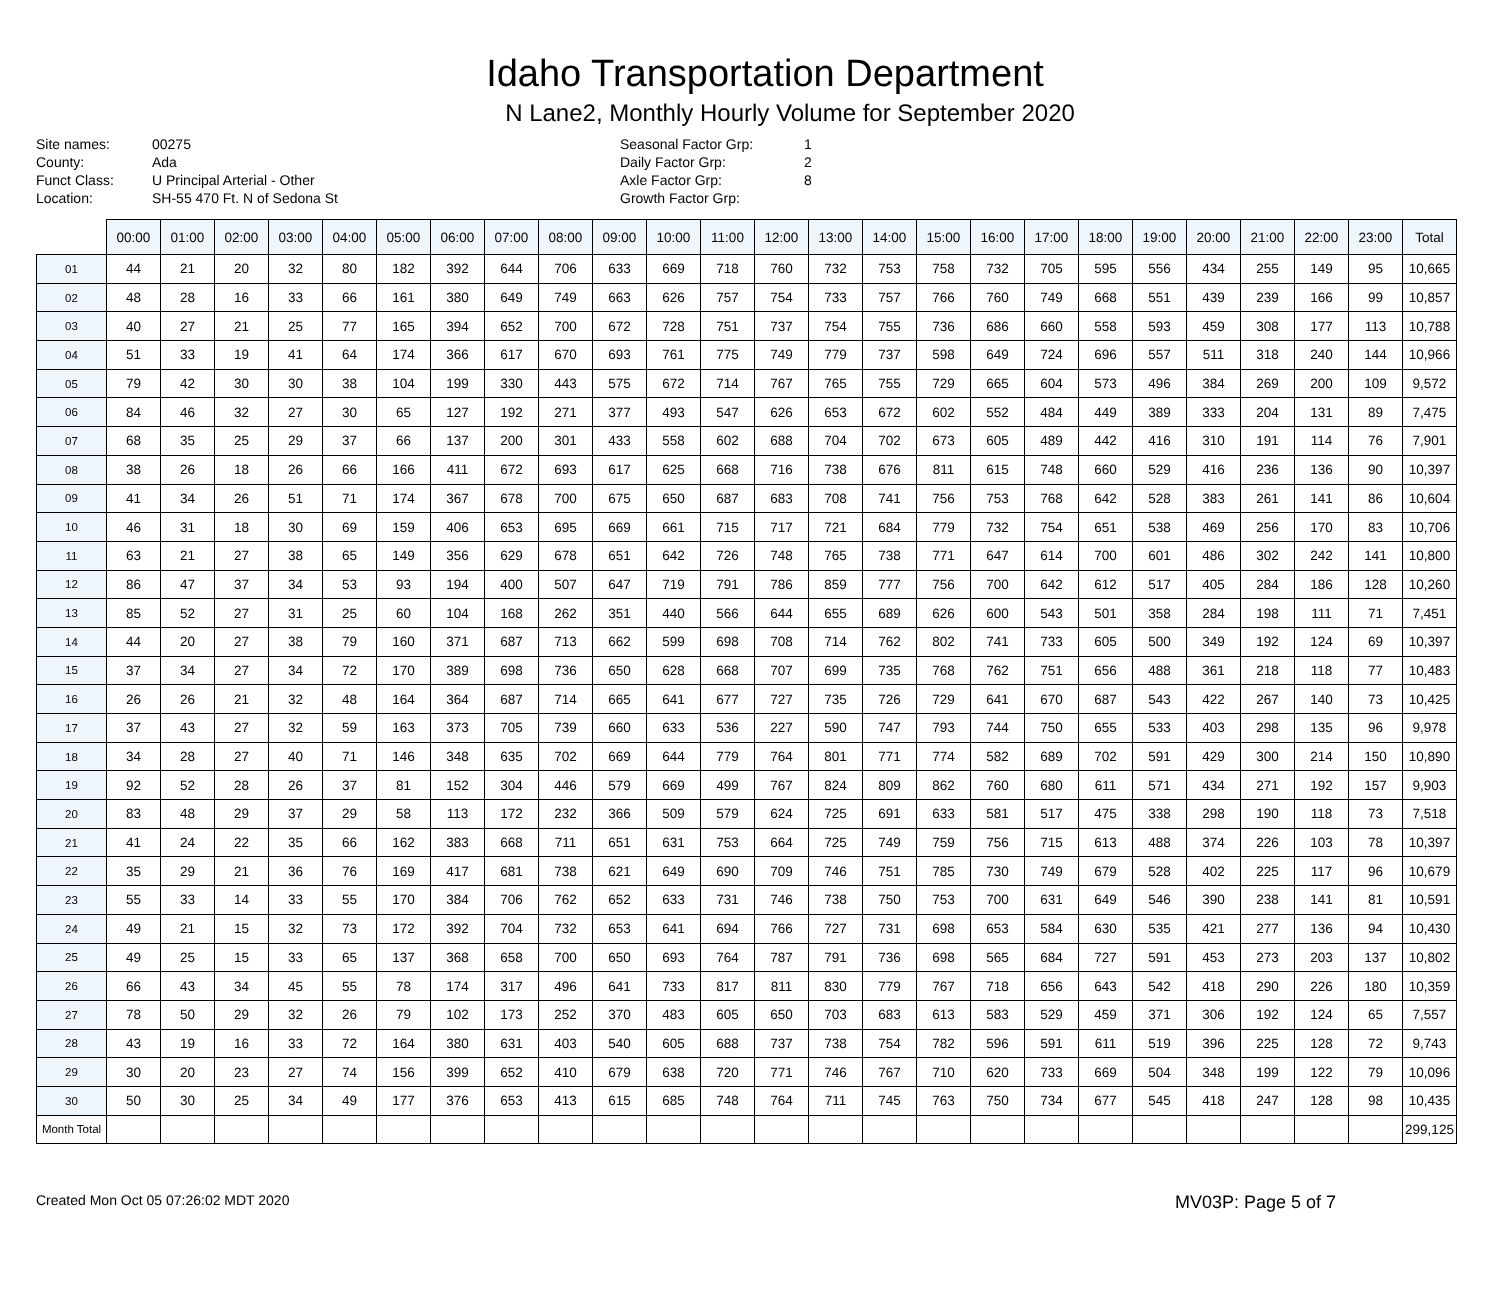Idaho Transportation Department
N Lane2, Monthly Hourly Volume for September 2020
Site names:
County:
Funct Class:
Location:
00275
Ada
U Principal Arterial - Other
SH-55 470 Ft. N of Sedona St
Seasonal Factor Grp:
Daily Factor Grp:
Axle Factor Grp:
Growth Factor Grp:
1
2
8
| | 00:00 | 01:00 | 02:00 | 03:00 | 04:00 | 05:00 | 06:00 | 07:00 | 08:00 | 09:00 | 10:00 | 11:00 | 12:00 | 13:00 | 14:00 | 15:00 | 16:00 | 17:00 | 18:00 | 19:00 | 20:00 | 21:00 | 22:00 | 23:00 | Total |
| --- | --- | --- | --- | --- | --- | --- | --- | --- | --- | --- | --- | --- | --- | --- | --- | --- | --- | --- | --- | --- | --- | --- | --- | --- | --- |
| 01 | 44 | 21 | 20 | 32 | 80 | 182 | 392 | 644 | 706 | 633 | 669 | 718 | 760 | 732 | 753 | 758 | 732 | 705 | 595 | 556 | 434 | 255 | 149 | 95 | 10,665 |
| 02 | 48 | 28 | 16 | 33 | 66 | 161 | 380 | 649 | 749 | 663 | 626 | 757 | 754 | 733 | 757 | 766 | 760 | 749 | 668 | 551 | 439 | 239 | 166 | 99 | 10,857 |
| 03 | 40 | 27 | 21 | 25 | 77 | 165 | 394 | 652 | 700 | 672 | 728 | 751 | 737 | 754 | 755 | 736 | 686 | 660 | 558 | 593 | 459 | 308 | 177 | 113 | 10,788 |
| 04 | 51 | 33 | 19 | 41 | 64 | 174 | 366 | 617 | 670 | 693 | 761 | 775 | 749 | 779 | 737 | 598 | 649 | 724 | 696 | 557 | 511 | 318 | 240 | 144 | 10,966 |
| 05 | 79 | 42 | 30 | 30 | 38 | 104 | 199 | 330 | 443 | 575 | 672 | 714 | 767 | 765 | 755 | 729 | 665 | 604 | 573 | 496 | 384 | 269 | 200 | 109 | 9,572 |
| 06 | 84 | 46 | 32 | 27 | 30 | 65 | 127 | 192 | 271 | 377 | 493 | 547 | 626 | 653 | 672 | 602 | 552 | 484 | 449 | 389 | 333 | 204 | 131 | 89 | 7,475 |
| 07 | 68 | 35 | 25 | 29 | 37 | 66 | 137 | 200 | 301 | 433 | 558 | 602 | 688 | 704 | 702 | 673 | 605 | 489 | 442 | 416 | 310 | 191 | 114 | 76 | 7,901 |
| 08 | 38 | 26 | 18 | 26 | 66 | 166 | 411 | 672 | 693 | 617 | 625 | 668 | 716 | 738 | 676 | 811 | 615 | 748 | 660 | 529 | 416 | 236 | 136 | 90 | 10,397 |
| 09 | 41 | 34 | 26 | 51 | 71 | 174 | 367 | 678 | 700 | 675 | 650 | 687 | 683 | 708 | 741 | 756 | 753 | 768 | 642 | 528 | 383 | 261 | 141 | 86 | 10,604 |
| 10 | 46 | 31 | 18 | 30 | 69 | 159 | 406 | 653 | 695 | 669 | 661 | 715 | 717 | 721 | 684 | 779 | 732 | 754 | 651 | 538 | 469 | 256 | 170 | 83 | 10,706 |
| 11 | 63 | 21 | 27 | 38 | 65 | 149 | 356 | 629 | 678 | 651 | 642 | 726 | 748 | 765 | 738 | 771 | 647 | 614 | 700 | 601 | 486 | 302 | 242 | 141 | 10,800 |
| 12 | 86 | 47 | 37 | 34 | 53 | 93 | 194 | 400 | 507 | 647 | 719 | 791 | 786 | 859 | 777 | 756 | 700 | 642 | 612 | 517 | 405 | 284 | 186 | 128 | 10,260 |
| 13 | 85 | 52 | 27 | 31 | 25 | 60 | 104 | 168 | 262 | 351 | 440 | 566 | 644 | 655 | 689 | 626 | 600 | 543 | 501 | 358 | 284 | 198 | 111 | 71 | 7,451 |
| 14 | 44 | 20 | 27 | 38 | 79 | 160 | 371 | 687 | 713 | 662 | 599 | 698 | 708 | 714 | 762 | 802 | 741 | 733 | 605 | 500 | 349 | 192 | 124 | 69 | 10,397 |
| 15 | 37 | 34 | 27 | 34 | 72 | 170 | 389 | 698 | 736 | 650 | 628 | 668 | 707 | 699 | 735 | 768 | 762 | 751 | 656 | 488 | 361 | 218 | 118 | 77 | 10,483 |
| 16 | 26 | 26 | 21 | 32 | 48 | 164 | 364 | 687 | 714 | 665 | 641 | 677 | 727 | 735 | 726 | 729 | 641 | 670 | 687 | 543 | 422 | 267 | 140 | 73 | 10,425 |
| 17 | 37 | 43 | 27 | 32 | 59 | 163 | 373 | 705 | 739 | 660 | 633 | 536 | 227 | 590 | 747 | 793 | 744 | 750 | 655 | 533 | 403 | 298 | 135 | 96 | 9,978 |
| 18 | 34 | 28 | 27 | 40 | 71 | 146 | 348 | 635 | 702 | 669 | 644 | 779 | 764 | 801 | 771 | 774 | 582 | 689 | 702 | 591 | 429 | 300 | 214 | 150 | 10,890 |
| 19 | 92 | 52 | 28 | 26 | 37 | 81 | 152 | 304 | 446 | 579 | 669 | 499 | 767 | 824 | 809 | 862 | 760 | 680 | 611 | 571 | 434 | 271 | 192 | 157 | 9,903 |
| 20 | 83 | 48 | 29 | 37 | 29 | 58 | 113 | 172 | 232 | 366 | 509 | 579 | 624 | 725 | 691 | 633 | 581 | 517 | 475 | 338 | 298 | 190 | 118 | 73 | 7,518 |
| 21 | 41 | 24 | 22 | 35 | 66 | 162 | 383 | 668 | 711 | 651 | 631 | 753 | 664 | 725 | 749 | 759 | 756 | 715 | 613 | 488 | 374 | 226 | 103 | 78 | 10,397 |
| 22 | 35 | 29 | 21 | 36 | 76 | 169 | 417 | 681 | 738 | 621 | 649 | 690 | 709 | 746 | 751 | 785 | 730 | 749 | 679 | 528 | 402 | 225 | 117 | 96 | 10,679 |
| 23 | 55 | 33 | 14 | 33 | 55 | 170 | 384 | 706 | 762 | 652 | 633 | 731 | 746 | 738 | 750 | 753 | 700 | 631 | 649 | 546 | 390 | 238 | 141 | 81 | 10,591 |
| 24 | 49 | 21 | 15 | 32 | 73 | 172 | 392 | 704 | 732 | 653 | 641 | 694 | 766 | 727 | 731 | 698 | 653 | 584 | 630 | 535 | 421 | 277 | 136 | 94 | 10,430 |
| 25 | 49 | 25 | 15 | 33 | 65 | 137 | 368 | 658 | 700 | 650 | 693 | 764 | 787 | 791 | 736 | 698 | 565 | 684 | 727 | 591 | 453 | 273 | 203 | 137 | 10,802 |
| 26 | 66 | 43 | 34 | 45 | 55 | 78 | 174 | 317 | 496 | 641 | 733 | 817 | 811 | 830 | 779 | 767 | 718 | 656 | 643 | 542 | 418 | 290 | 226 | 180 | 10,359 |
| 27 | 78 | 50 | 29 | 32 | 26 | 79 | 102 | 173 | 252 | 370 | 483 | 605 | 650 | 703 | 683 | 613 | 583 | 529 | 459 | 371 | 306 | 192 | 124 | 65 | 7,557 |
| 28 | 43 | 19 | 16 | 33 | 72 | 164 | 380 | 631 | 403 | 540 | 605 | 688 | 737 | 738 | 754 | 782 | 596 | 591 | 611 | 519 | 396 | 225 | 128 | 72 | 9,743 |
| 29 | 30 | 20 | 23 | 27 | 74 | 156 | 399 | 652 | 410 | 679 | 638 | 720 | 771 | 746 | 767 | 710 | 620 | 733 | 669 | 504 | 348 | 199 | 122 | 79 | 10,096 |
| 30 | 50 | 30 | 25 | 34 | 49 | 177 | 376 | 653 | 413 | 615 | 685 | 748 | 764 | 711 | 745 | 763 | 750 | 734 | 677 | 545 | 418 | 247 | 128 | 98 | 10,435 |
| Month Total | | | | | | | | | | | | | | | | | | | | | | | | | 299,125 |
Created Mon Oct 05 07:26:02 MDT 2020 MV03P: Page 5 of 7